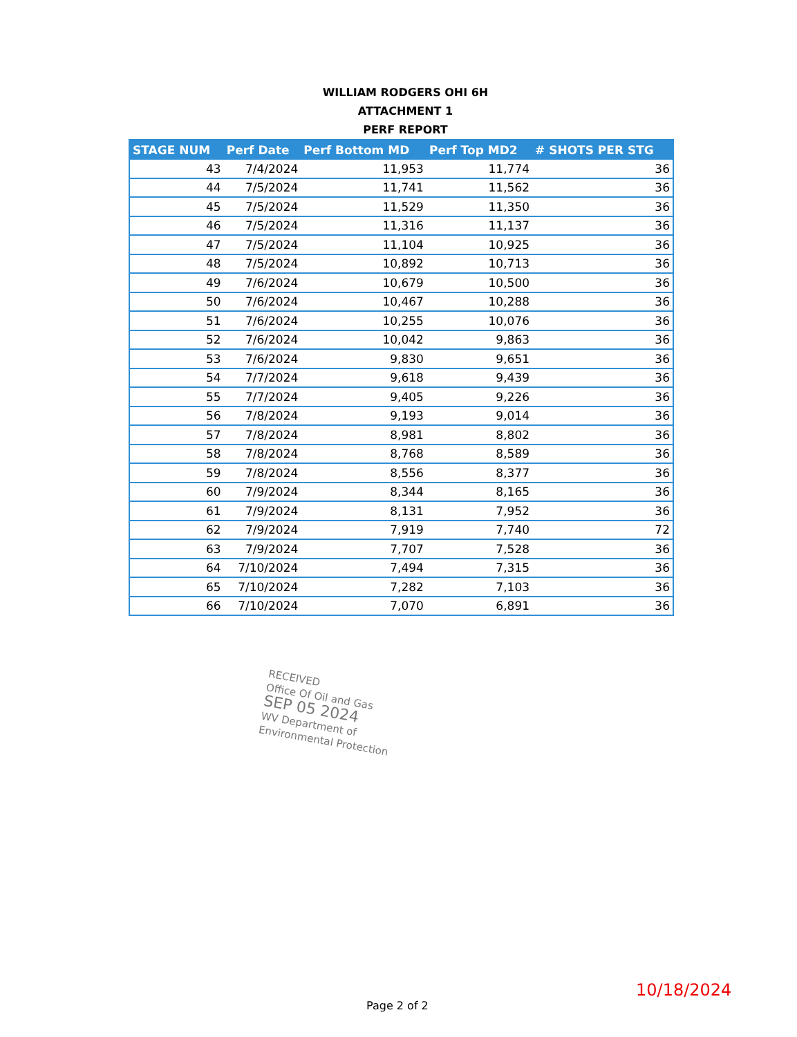WILLIAM RODGERS OHI 6H
ATTACHMENT 1
PERF REPORT
| STAGE NUM | Perf Date | Perf Bottom MD | Perf Top MD2 | # SHOTS PER STG |
| --- | --- | --- | --- | --- |
| 43 | 7/4/2024 | 11,953 | 11,774 | 36 |
| 44 | 7/5/2024 | 11,741 | 11,562 | 36 |
| 45 | 7/5/2024 | 11,529 | 11,350 | 36 |
| 46 | 7/5/2024 | 11,316 | 11,137 | 36 |
| 47 | 7/5/2024 | 11,104 | 10,925 | 36 |
| 48 | 7/5/2024 | 10,892 | 10,713 | 36 |
| 49 | 7/6/2024 | 10,679 | 10,500 | 36 |
| 50 | 7/6/2024 | 10,467 | 10,288 | 36 |
| 51 | 7/6/2024 | 10,255 | 10,076 | 36 |
| 52 | 7/6/2024 | 10,042 | 9,863 | 36 |
| 53 | 7/6/2024 | 9,830 | 9,651 | 36 |
| 54 | 7/7/2024 | 9,618 | 9,439 | 36 |
| 55 | 7/7/2024 | 9,405 | 9,226 | 36 |
| 56 | 7/8/2024 | 9,193 | 9,014 | 36 |
| 57 | 7/8/2024 | 8,981 | 8,802 | 36 |
| 58 | 7/8/2024 | 8,768 | 8,589 | 36 |
| 59 | 7/8/2024 | 8,556 | 8,377 | 36 |
| 60 | 7/9/2024 | 8,344 | 8,165 | 36 |
| 61 | 7/9/2024 | 8,131 | 7,952 | 36 |
| 62 | 7/9/2024 | 7,919 | 7,740 | 72 |
| 63 | 7/9/2024 | 7,707 | 7,528 | 36 |
| 64 | 7/10/2024 | 7,494 | 7,315 | 36 |
| 65 | 7/10/2024 | 7,282 | 7,103 | 36 |
| 66 | 7/10/2024 | 7,070 | 6,891 | 36 |
RECEIVED
Office Of Oil and Gas
SEP 05 2024
WV Department of
Environmental Protection
10/18/2024
Page 2 of 2